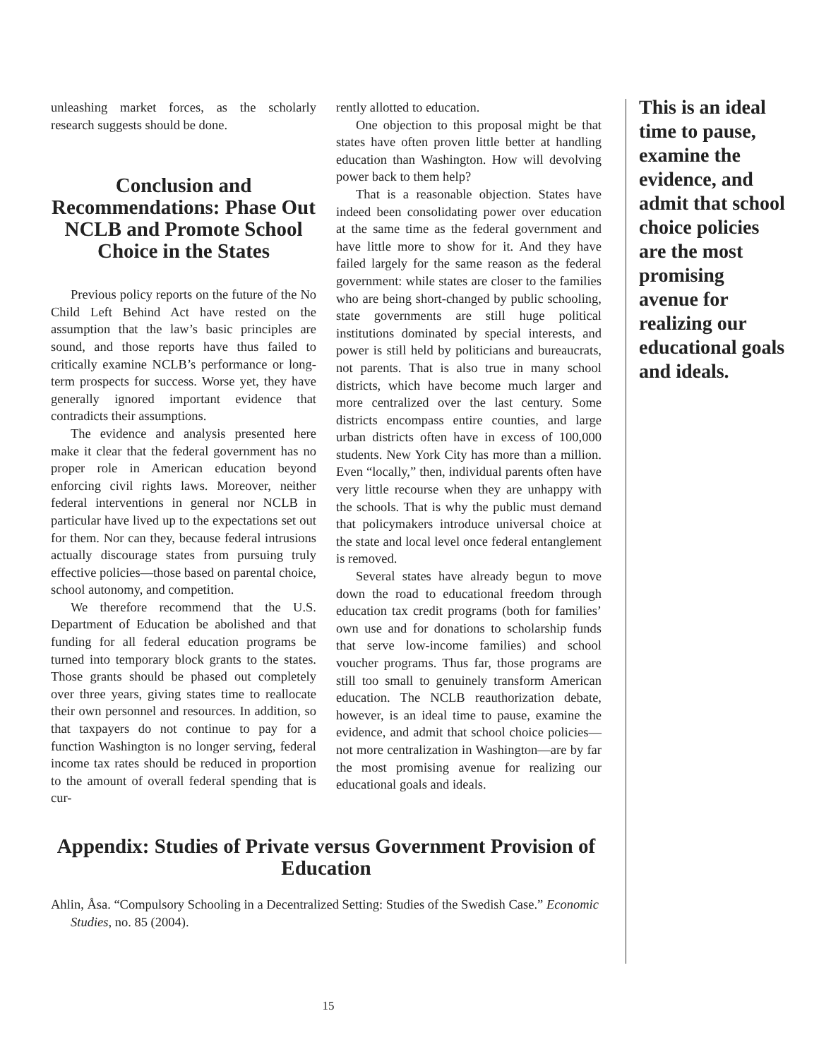unleashing market forces, as the scholarly research suggests should be done.
Conclusion and Recommendations: Phase Out NCLB and Promote School Choice in the States
Previous policy reports on the future of the No Child Left Behind Act have rested on the assumption that the law’s basic principles are sound, and those reports have thus failed to critically examine NCLB’s performance or long-term prospects for success. Worse yet, they have generally ignored important evidence that contradicts their assumptions.
The evidence and analysis presented here make it clear that the federal government has no proper role in American education beyond enforcing civil rights laws. Moreover, neither federal interventions in general nor NCLB in particular have lived up to the expectations set out for them. Nor can they, because federal intrusions actually discourage states from pursuing truly effective policies—those based on parental choice, school autonomy, and competition.
We therefore recommend that the U.S. Department of Education be abolished and that funding for all federal education programs be turned into temporary block grants to the states. Those grants should be phased out completely over three years, giving states time to reallocate their own personnel and resources. In addition, so that taxpayers do not continue to pay for a function Washington is no longer serving, federal income tax rates should be reduced in proportion to the amount of overall federal spending that is cur-
rently allotted to education.
One objection to this proposal might be that states have often proven little better at handling education than Washington. How will devolving power back to them help?
That is a reasonable objection. States have indeed been consolidating power over education at the same time as the federal government and have little more to show for it. And they have failed largely for the same reason as the federal government: while states are closer to the families who are being short-changed by public schooling, state governments are still huge political institutions dominated by special interests, and power is still held by politicians and bureaucrats, not parents. That is also true in many school districts, which have become much larger and more centralized over the last century. Some districts encompass entire counties, and large urban districts often have in excess of 100,000 students. New York City has more than a million. Even “locally,” then, individual parents often have very little recourse when they are unhappy with the schools. That is why the public must demand that policymakers introduce universal choice at the state and local level once federal entanglement is removed.
Several states have already begun to move down the road to educational freedom through education tax credit programs (both for families’ own use and for donations to scholarship funds that serve low-income families) and school voucher programs. Thus far, those programs are still too small to genuinely transform American education. The NCLB reauthorization debate, however, is an ideal time to pause, examine the evidence, and admit that school choice policies—not more centralization in Washington—are by far the most promising avenue for realizing our educational goals and ideals.
Appendix: Studies of Private versus Government Provision of Education
Ahlin, Åsa. “Compulsory Schooling in a Decentralized Setting: Studies of the Swedish Case.” Economic Studies, no. 85 (2004).
This is an ideal time to pause, examine the evidence, and admit that school choice policies are the most promising avenue for realizing our educational goals and ideals.
15